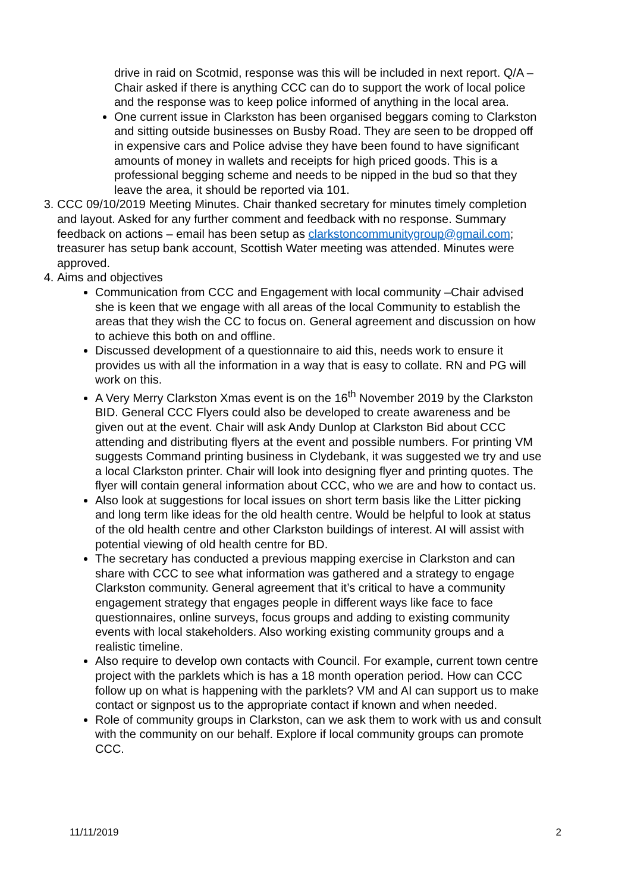drive in raid on Scotmid, response was this will be included in next report. Q/A – Chair asked if there is anything CCC can do to support the work of local police and the response was to keep police informed of anything in the local area.
One current issue in Clarkston has been organised beggars coming to Clarkston and sitting outside businesses on Busby Road. They are seen to be dropped off in expensive cars and Police advise they have been found to have significant amounts of money in wallets and receipts for high priced goods. This is a professional begging scheme and needs to be nipped in the bud so that they leave the area, it should be reported via 101.
3. CCC 09/10/2019 Meeting Minutes. Chair thanked secretary for minutes timely completion and layout. Asked for any further comment and feedback with no response. Summary feedback on actions – email has been setup as clarkstoncommunitygroup@gmail.com; treasurer has setup bank account, Scottish Water meeting was attended. Minutes were approved.
4. Aims and objectives
Communication from CCC and Engagement with local community –Chair advised she is keen that we engage with all areas of the local Community to establish the areas that they wish the CC to focus on. General agreement and discussion on how to achieve this both on and offline.
Discussed development of a questionnaire to aid this, needs work to ensure it provides us with all the information in a way that is easy to collate. RN and PG will work on this.
A Very Merry Clarkston Xmas event is on the 16<sup>th</sup> November 2019 by the Clarkston BID. General CCC Flyers could also be developed to create awareness and be given out at the event. Chair will ask Andy Dunlop at Clarkston Bid about CCC attending and distributing flyers at the event and possible numbers. For printing VM suggests Command printing business in Clydebank, it was suggested we try and use a local Clarkston printer. Chair will look into designing flyer and printing quotes. The flyer will contain general information about CCC, who we are and how to contact us.
Also look at suggestions for local issues on short term basis like the Litter picking and long term like ideas for the old health centre. Would be helpful to look at status of the old health centre and other Clarkston buildings of interest. AI will assist with potential viewing of old health centre for BD.
The secretary has conducted a previous mapping exercise in Clarkston and can share with CCC to see what information was gathered and a strategy to engage Clarkston community. General agreement that it’s critical to have a community engagement strategy that engages people in different ways like face to face questionnaires, online surveys, focus groups and adding to existing community events with local stakeholders. Also working existing community groups and a realistic timeline.
Also require to develop own contacts with Council. For example, current town centre project with the parklets which is has a 18 month operation period. How can CCC follow up on what is happening with the parklets? VM and AI can support us to make contact or signpost us to the appropriate contact if known and when needed.
Role of community groups in Clarkston, can we ask them to work with us and consult with the community on our behalf. Explore if local community groups can promote CCC.
11/11/2019 2